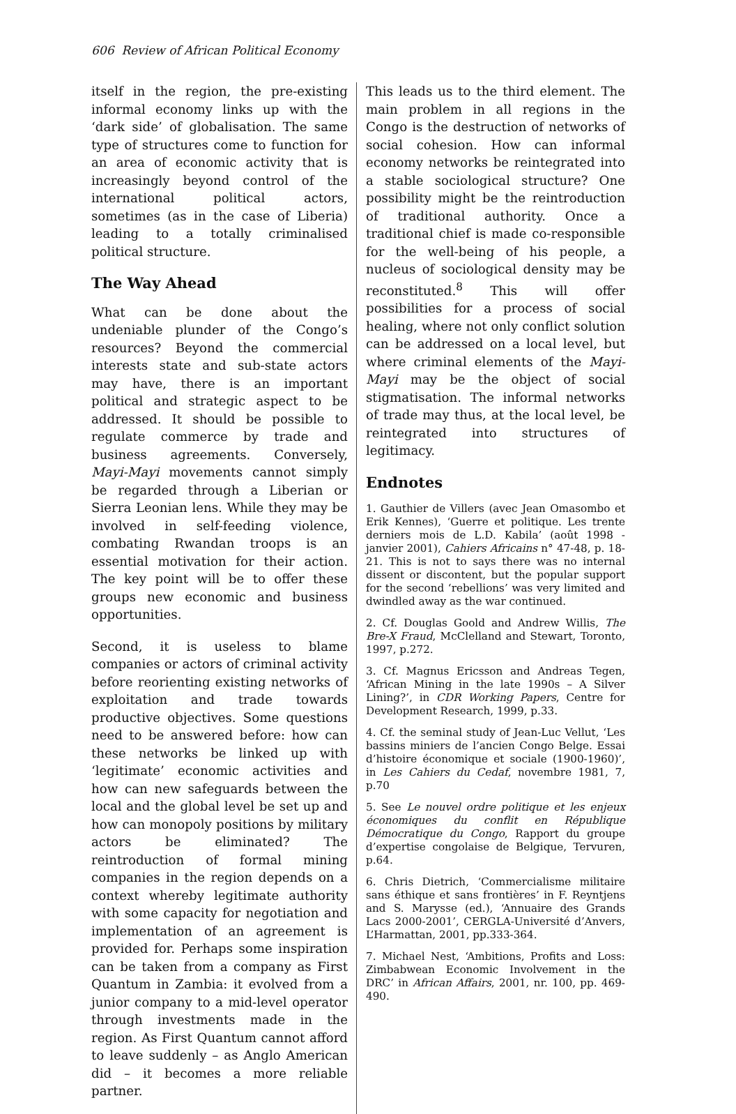606 Review of African Political Economy
itself in the region, the pre-existing informal economy links up with the ‘dark side’ of globalisation. The same type of structures come to function for an area of economic activity that is increasingly beyond control of the international political actors, sometimes (as in the case of Liberia) leading to a totally criminalised political structure.
The Way Ahead
What can be done about the undeniable plunder of the Congo’s resources? Beyond the commercial interests state and sub-state actors may have, there is an important political and strategic aspect to be addressed. It should be possible to regulate commerce by trade and business agreements. Conversely, Mayi-Mayi movements cannot simply be regarded through a Liberian or Sierra Leonian lens. While they may be involved in self-feeding violence, combating Rwandan troops is an essential motivation for their action. The key point will be to offer these groups new economic and business opportunities.
Second, it is useless to blame companies or actors of criminal activity before reorienting existing networks of exploitation and trade towards productive objectives. Some questions need to be answered before: how can these networks be linked up with ‘legitimate’ economic activities and how can new safeguards between the local and the global level be set up and how can monopoly positions by military actors be eliminated? The reintroduction of formal mining companies in the region depends on a context whereby legitimate authority with some capacity for negotiation and implementation of an agreement is provided for. Perhaps some inspiration can be taken from a company as First Quantum in Zambia: it evolved from a junior company to a mid-level operator through investments made in the region. As First Quantum cannot afford to leave suddenly – as Anglo American did – it becomes a more reliable partner.
This leads us to the third element. The main problem in all regions in the Congo is the destruction of networks of social cohesion. How can informal economy networks be reintegrated into a stable sociological structure? One possibility might be the reintroduction of traditional authority. Once a traditional chief is made co-responsible for the well-being of his people, a nucleus of sociological density may be reconstituted.<sup>8</sup> This will offer possibilities for a process of social healing, where not only conflict solution can be addressed on a local level, but where criminal elements of the Mayi-Mayi may be the object of social stigmatisation. The informal networks of trade may thus, at the local level, be reintegrated into structures of legitimacy.
Endnotes
1. Gauthier de Villers (avec Jean Omasombo et Erik Kennes), ‘Guerre et politique. Les trente derniers mois de L.D. Kabila’ (août 1998 - janvier 2001), Cahiers Africains n° 47-48, p. 18-21. This is not to says there was no internal dissent or discontent, but the popular support for the second ‘rebellions’ was very limited and dwindled away as the war continued.
2. Cf. Douglas Goold and Andrew Willis, The Bre-X Fraud, McClelland and Stewart, Toronto, 1997, p.272.
3. Cf. Magnus Ericsson and Andreas Tegen, ‘African Mining in the late 1990s – A Silver Lining?’, in CDR Working Papers, Centre for Development Research, 1999, p.33.
4. Cf. the seminal study of Jean-Luc Vellut, ‘Les bassins miniers de l’ancien Congo Belge. Essai d’histoire économique et sociale (1900-1960)’, in Les Cahiers du Cedaf, novembre 1981, 7, p.70
5. See Le nouvel ordre politique et les enjeux économiques du conflit en République Démocratique du Congo, Rapport du groupe d’expertise congolaise de Belgique, Tervuren, p.64.
6. Chris Dietrich, ‘Commercialisme militaire sans éthique et sans frontières’ in F. Reyntjens and S. Marysse (ed.), ‘Annuaire des Grands Lacs 2000-2001’, CERGLA-Université d’Anvers, L’Harmattan, 2001, pp.333-364.
7. Michael Nest, ‘Ambitions, Profits and Loss: Zimbabwean Economic Involvement in the DRC’ in African Affairs, 2001, nr. 100, pp. 469-490.